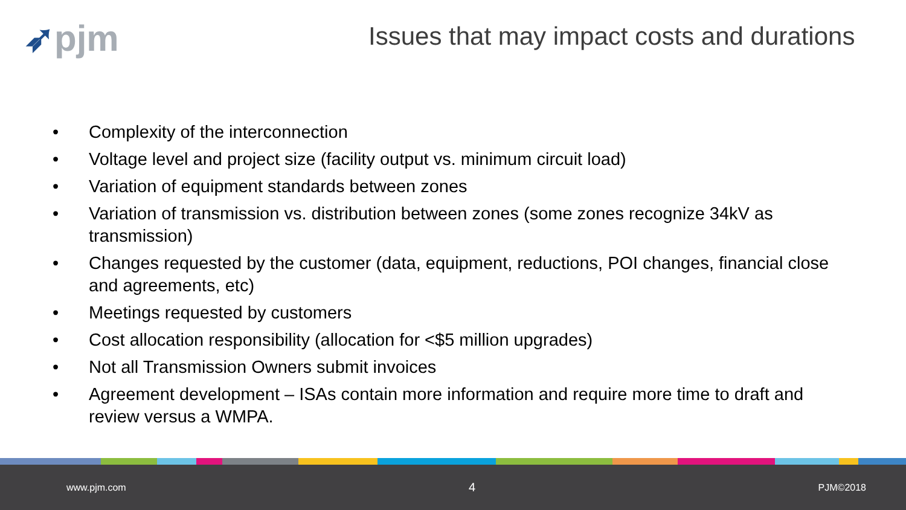➶pjm
Issues that may impact costs and durations
• Complexity of the interconnection
• Voltage level and project size (facility output vs. minimum circuit load)
• Variation of equipment standards between zones
• Variation of transmission vs. distribution between zones (some zones recognize 34kV as transmission)
• Changes requested by the customer (data, equipment, reductions, POI changes, financial close and agreements, etc)
• Meetings requested by customers
• Cost allocation responsibility (allocation for <$5 million upgrades)
• Not all Transmission Owners submit invoices
• Agreement development – ISAs contain more information and require more time to draft and review versus a WMPA.
www.pjm.com 4 PJM©2018